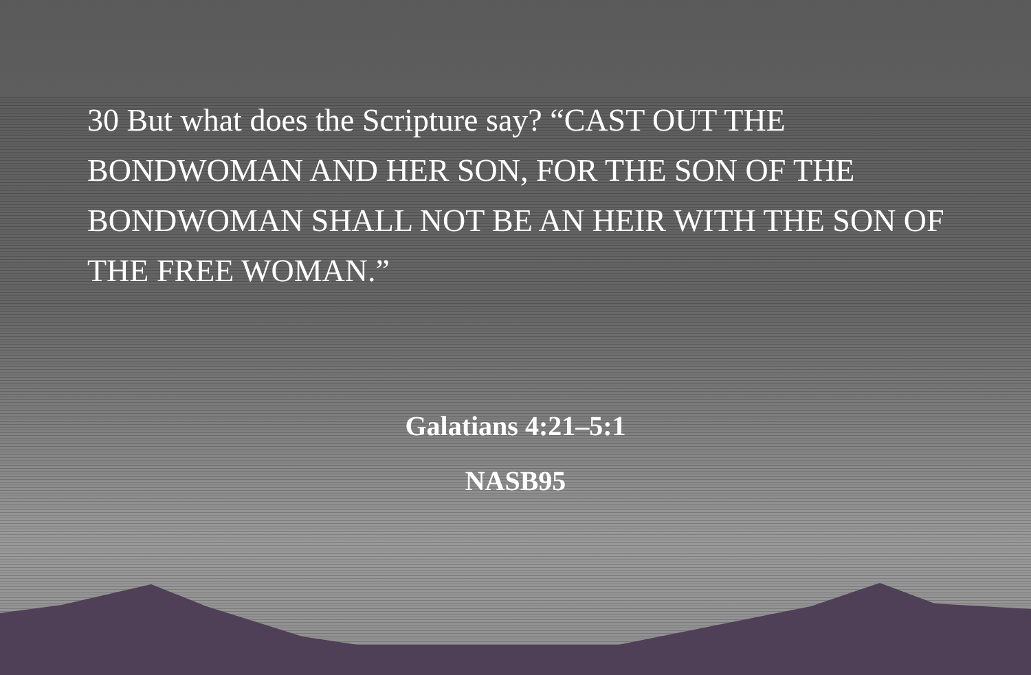30 But what does the Scripture say? “CAST OUT THE BONDWOMAN AND HER SON, FOR THE SON OF THE BONDWOMAN SHALL NOT BE AN HEIR WITH THE SON OF THE FREE WOMAN.”
Galatians 4:21–5:1
NASB95